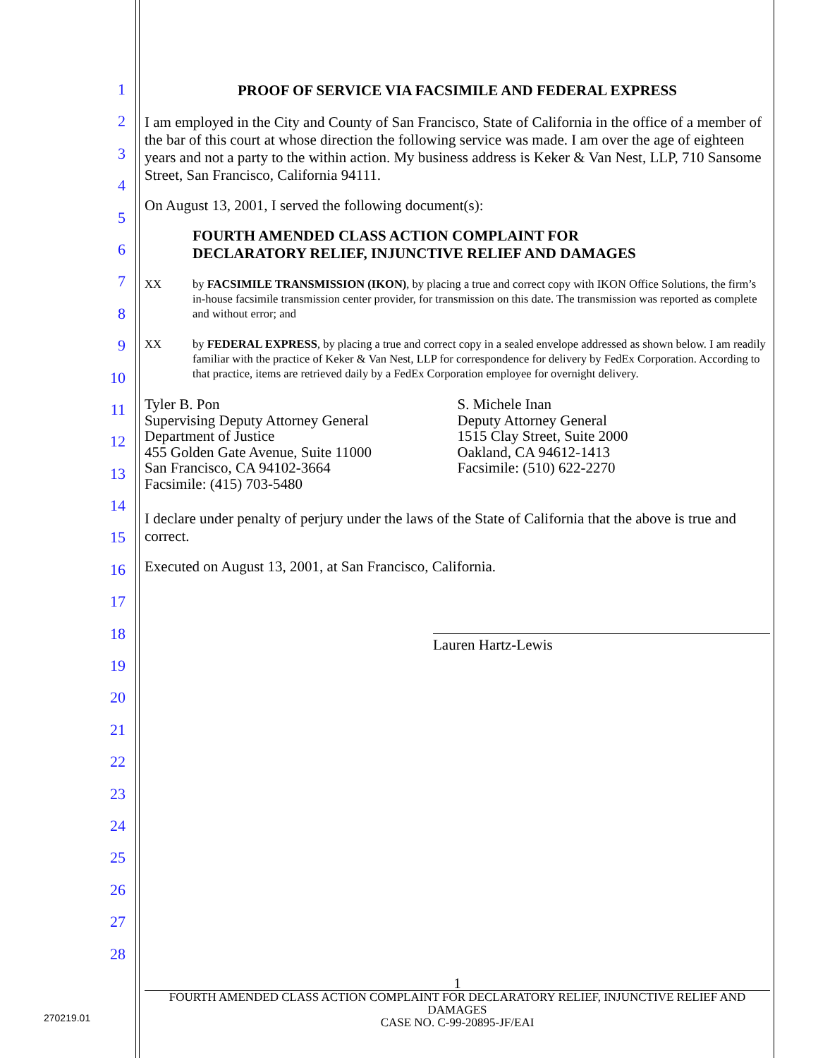1
2
3
4
5
6
7
8
9
10
11
12
13
14
15
16
17
18
19
20
21
22
23
24
25
26
27
28
PROOF OF SERVICE VIA FACSIMILE AND FEDERAL EXPRESS
I am employed in the City and County of San Francisco, State of California in the office of a member of the bar of this court at whose direction the following service was made. I am over the age of eighteen years and not a party to the within action. My business address is Keker & Van Nest, LLP, 710 Sansome Street, San Francisco, California 94111.
On August 13, 2001, I served the following document(s):
FOURTH AMENDED CLASS ACTION COMPLAINT FOR
DECLARATORY RELIEF, INJUNCTIVE RELIEF AND DAMAGES
XX by FACSIMILE TRANSMISSION (IKON), by placing a true and correct copy with IKON Office Solutions, the firm’s in-house facsimile transmission center provider, for transmission on this date. The transmission was reported as complete and without error; and
XX by FEDERAL EXPRESS, by placing a true and correct copy in a sealed envelope addressed as shown below. I am readily familiar with the practice of Keker & Van Nest, LLP for correspondence for delivery by FedEx Corporation. According to that practice, items are retrieved daily by a FedEx Corporation employee for overnight delivery.
Tyler B. Pon
Supervising Deputy Attorney General
Department of Justice
455 Golden Gate Avenue, Suite 11000
San Francisco, CA 94102-3664
Facsimile: (415) 703-5480
S. Michele Inan
Deputy Attorney General
1515 Clay Street, Suite 2000
Oakland, CA 94612-1413
Facsimile: (510) 622-2270
I declare under penalty of perjury under the laws of the State of California that the above is true and correct.
Executed on August 13, 2001, at San Francisco, California.
Lauren Hartz-Lewis
1
FOURTH AMENDED CLASS ACTION COMPLAINT FOR DECLARATORY RELIEF, INJUNCTIVE RELIEF AND DAMAGES
CASE NO. C-99-20895-JF/EAI
270219.01